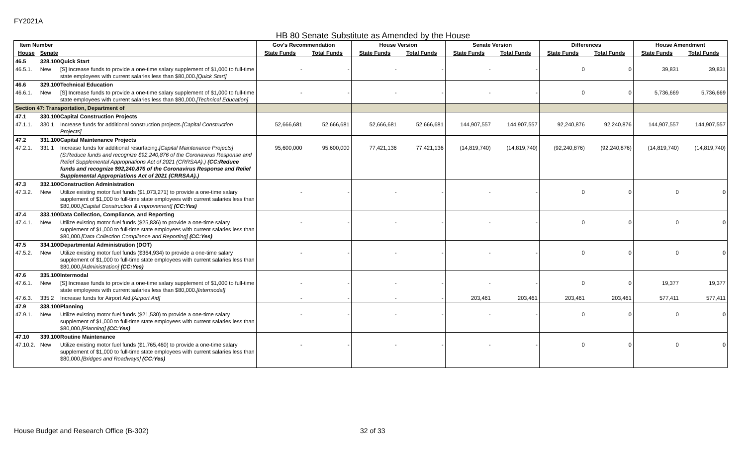FY2021A
HB 80 Senate Substitute as Amended by the House
| Item Number | | | Gov's Recommendation | | House Version | | Senate Version | | Differences | | House Amendment | |
| --- | --- | --- | --- | --- | --- | --- | --- | --- | --- | --- | --- | --- |
| House | Senate | | State Funds | Total Funds | State Funds | Total Funds | State Funds | Total Funds | State Funds | Total Funds | State Funds | Total Funds |
| 46.5 | 328.100 | Quick Start | | | | | | | | | | |
| 46.5.1. | New | [S] Increase funds to provide a one-time salary supplement of $1,000 to full-time state employees with current salaries less than $80,000. [Quick Start] | - | - | - | - | - | - | 0 | 0 | 39,831 | 39,831 |
| 46.6 | 329.100 | Technical Education | | | | | | | | | | |
| 46.6.1. | New | [S] Increase funds to provide a one-time salary supplement of $1,000 to full-time state employees with current salaries less than $80,000. [Technical Education] | - | - | - | - | - | - | 0 | 0 | 5,736,669 | 5,736,669 |
| Section 47: Transportation, Department of | | | | | | | | | | | | |
| 47.1 | 330.100 | Capital Construction Projects | | | | | | | | | | |
| 47.1.1. | 330.1 | Increase funds for additional construction projects. [Capital Construction Projects] | 52,666,681 | 52,666,681 | 52,666,681 | 52,666,681 | 144,907,557 | 144,907,557 | 92,240,876 | 92,240,876 | 144,907,557 | 144,907,557 |
| 47.2 | 331.100 | Capital Maintenance Projects | | | | | | | | | | |
| 47.2.1. | 331.1 | Increase funds for additional resurfacing. [Capital Maintenance Projects] (S:Reduce funds and recognize $92,240,876 of the Coronavirus Response and Relief Supplemental Appropriations Act of 2021 (CRRSAA).) (CC:Reduce funds and recognize $92,240,876 of the Coronavirus Response and Relief Supplemental Appropriations Act of 2021 (CRRSAA).) | 95,600,000 | 95,600,000 | 77,421,136 | 77,421,136 | (14,819,740) | (14,819,740) | (92,240,876) | (92,240,876) | (14,819,740) | (14,819,740) |
| 47.3 | 332.100 | Construction Administration | | | | | | | | | | |
| 47.3.2. | New | Utilize existing motor fuel funds ($1,073,271) to provide a one-time salary supplement of $1,000 to full-time state employees with current salaries less than $80,000. [Capital Construction & Improvement] (CC:Yes) | - | - | - | - | - | - | 0 | 0 | 0 | 0 |
| 47.4 | 333.100 | Data Collection, Compliance, and Reporting | | | | | | | | | | |
| 47.4.1. | New | Utilize existing motor fuel funds ($25,836) to provide a one-time salary supplement of $1,000 to full-time state employees with current salaries less than $80,000. [Data Collection Compliance and Reporting] (CC:Yes) | - | - | - | - | - | - | 0 | 0 | 0 | 0 |
| 47.5 | 334.100 | Departmental Administration (DOT) | | | | | | | | | | |
| 47.5.2. | New | Utilize existing motor fuel funds ($364,934) to provide a one-time salary supplement of $1,000 to full-time state employees with current salaries less than $80,000. [Administration] (CC:Yes) | - | - | - | - | - | - | 0 | 0 | 0 | 0 |
| 47.6 | 335.100 | Intermodal | | | | | | | | | | |
| 47.6.1. | New | [S] Increase funds to provide a one-time salary supplement of $1,000 to full-time state employees with current salaries less than $80,000. [Intermodal] | - | - | - | - | - | - | 0 | 0 | 19,377 | 19,377 |
| 47.6.3. | 335.2 | Increase funds for Airport Aid. [Airport Aid] | - | - | - | - | 203,461 | 203,461 | 203,461 | 203,461 | 577,411 | 577,411 |
| 47.9 | 338.100 | Planning | | | | | | | | | | |
| 47.9.1. | New | Utilize existing motor fuel funds ($21,530) to provide a one-time salary supplement of $1,000 to full-time state employees with current salaries less than $80,000. [Planning] (CC:Yes) | - | - | - | - | - | - | 0 | 0 | 0 | 0 |
| 47.10 | 339.100 | Routine Maintenance | | | | | | | | | | |
| 47.10.2. | New | Utilize existing motor fuel funds ($1,765,460) to provide a one-time salary supplement of $1,000 to full-time state employees with current salaries less than $80,000. [Bridges and Roadways] (CC:Yes) | - | - | - | - | - | - | 0 | 0 | 0 | 0 |
House Budget and Research Office (B-302) 32 of 33